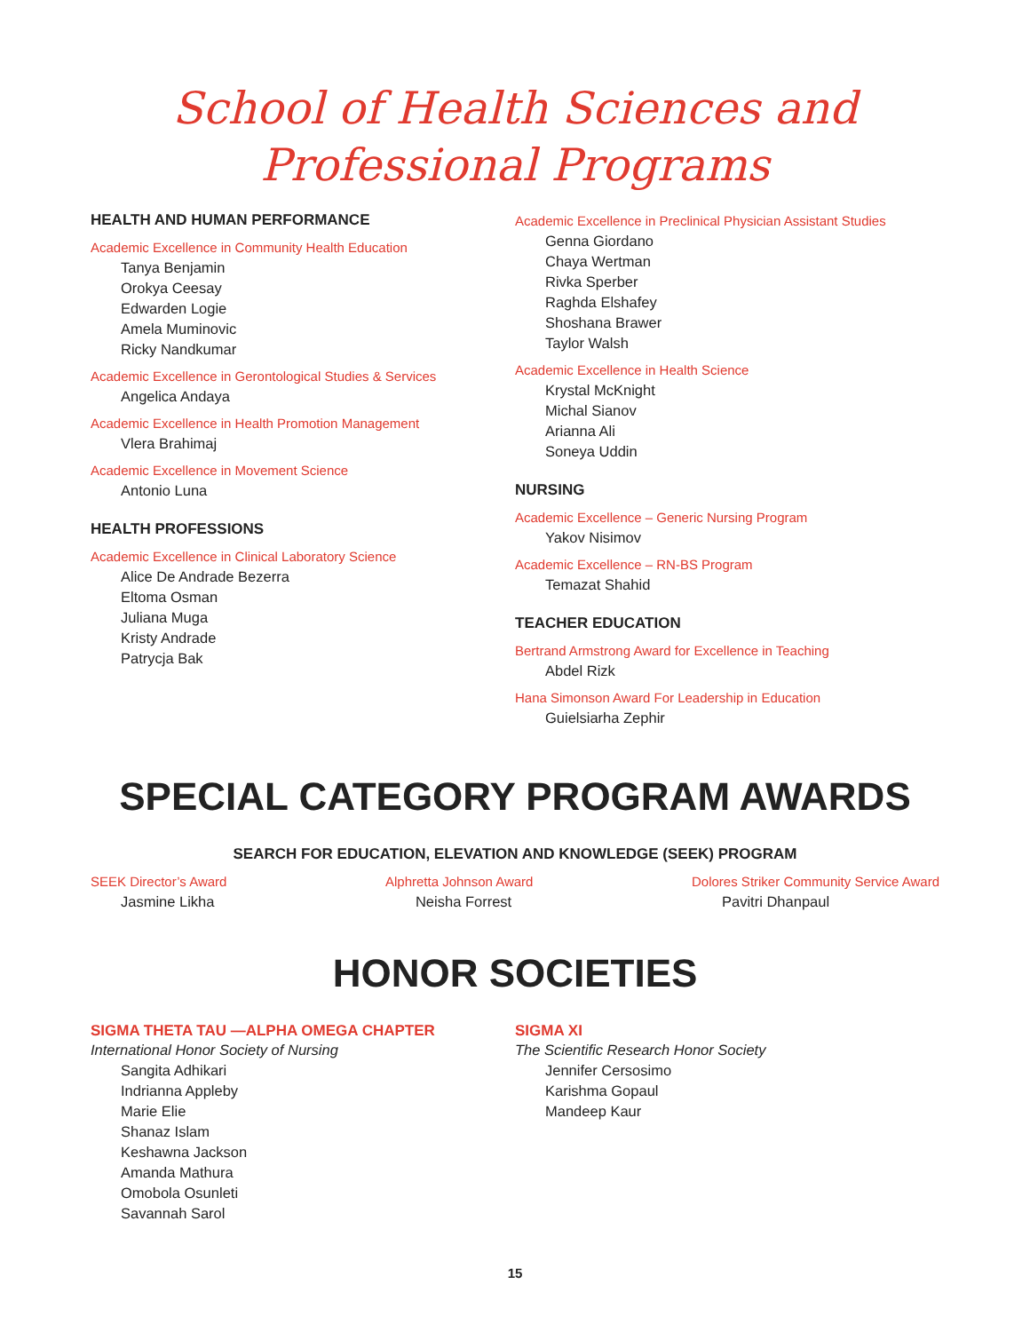School of Health Sciences and
Professional Programs
HEALTH AND HUMAN PERFORMANCE
Academic Excellence in Community Health Education
Tanya Benjamin
Orokya Ceesay
Edwarden Logie
Amela Muminovic
Ricky Nandkumar
Academic Excellence in Gerontological Studies & Services
Angelica Andaya
Academic Excellence in Health Promotion Management
Vlera Brahimaj
Academic Excellence in Movement Science
Antonio Luna
HEALTH PROFESSIONS
Academic Excellence in Clinical Laboratory Science
Alice De Andrade Bezerra
Eltoma Osman
Juliana Muga
Kristy Andrade
Patrycja Bak
Academic Excellence in Preclinical Physician Assistant Studies
Genna Giordano
Chaya Wertman
Rivka Sperber
Raghda Elshafey
Shoshana Brawer
Taylor Walsh
Academic Excellence in Health Science
Krystal McKnight
Michal Sianov
Arianna Ali
Soneya Uddin
NURSING
Academic Excellence – Generic Nursing Program
Yakov Nisimov
Academic Excellence – RN-BS Program
Temazat Shahid
TEACHER EDUCATION
Bertrand Armstrong Award for Excellence in Teaching
Abdel Rizk
Hana Simonson Award For Leadership in Education
Guielsiarha Zephir
SPECIAL CATEGORY PROGRAM AWARDS
SEARCH FOR EDUCATION, ELEVATION AND KNOWLEDGE (SEEK) PROGRAM
SEEK Director’s Award
Jasmine Likha
Alphretta Johnson Award
Neisha Forrest
Dolores Striker Community Service Award
Pavitri Dhanpaul
HONOR SOCIETIES
SIGMA THETA TAU —ALPHA OMEGA CHAPTER
International Honor Society of Nursing
Sangita Adhikari
Indrianna Appleby
Marie Elie
Shanaz Islam
Keshawna Jackson
Amanda Mathura
Omobola Osunleti
Savannah Sarol
SIGMA XI
The Scientific Research Honor Society
Jennifer Cersosimo
Karishma Gopaul
Mandeep Kaur
15